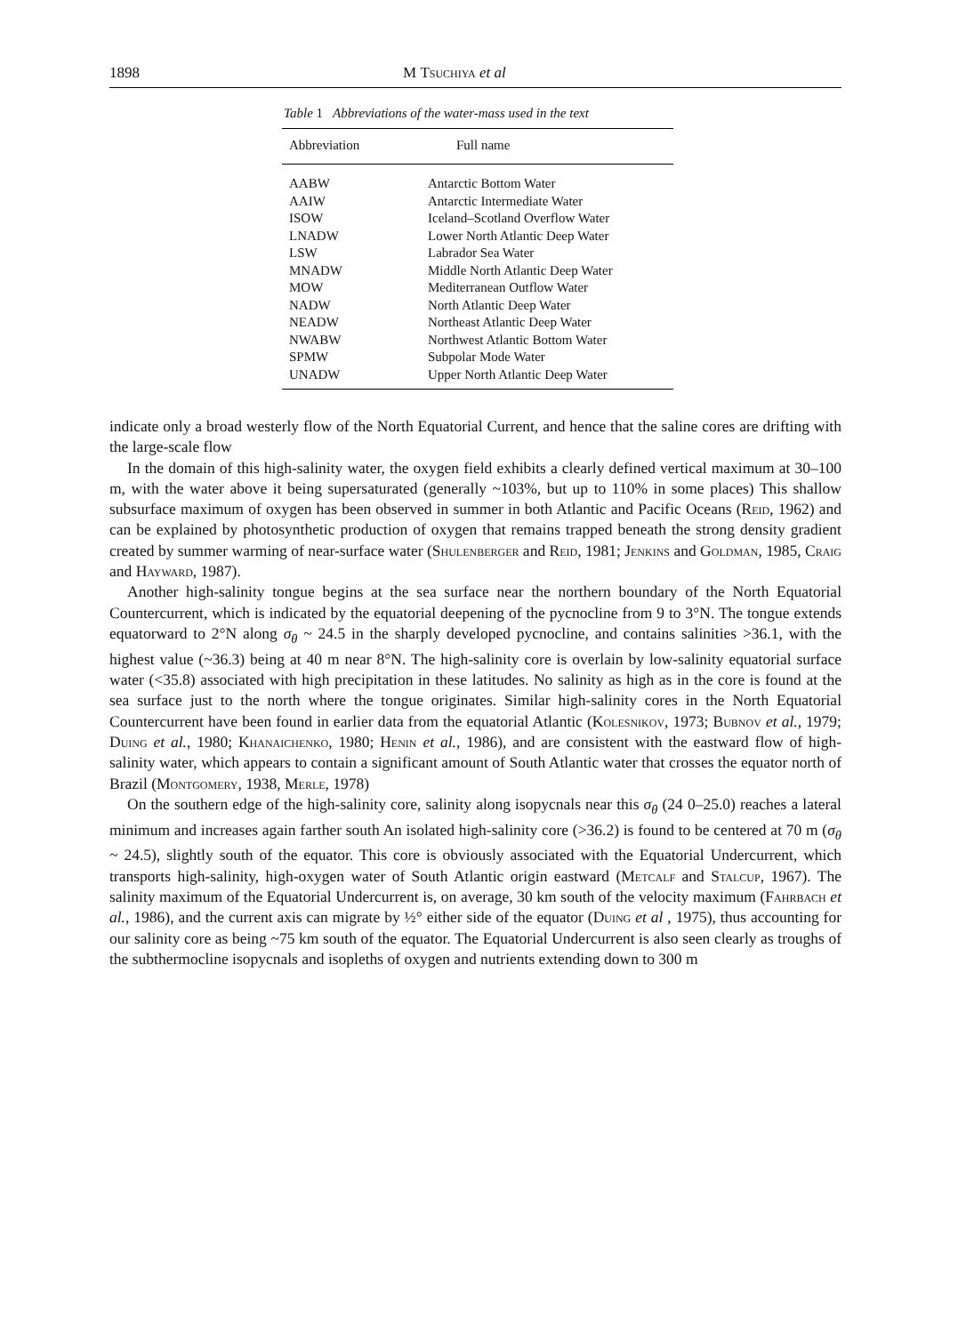1898 M Tsuchiya et al
Table 1 Abbreviations of the water-mass used in the text
| Abbreviation | Full name |
| --- | --- |
| AABW | Antarctic Bottom Water |
| AAIW | Antarctic Intermediate Water |
| ISOW | Iceland–Scotland Overflow Water |
| LNADW | Lower North Atlantic Deep Water |
| LSW | Labrador Sea Water |
| MNADW | Middle North Atlantic Deep Water |
| MOW | Mediterranean Outflow Water |
| NADW | North Atlantic Deep Water |
| NEADW | Northeast Atlantic Deep Water |
| NWABW | Northwest Atlantic Bottom Water |
| SPMW | Subpolar Mode Water |
| UNADW | Upper North Atlantic Deep Water |
indicate only a broad westerly flow of the North Equatorial Current, and hence that the saline cores are drifting with the large-scale flow
In the domain of this high-salinity water, the oxygen field exhibits a clearly defined vertical maximum at 30–100 m, with the water above it being supersaturated (generally ~103%, but up to 110% in some places) This shallow subsurface maximum of oxygen has been observed in summer in both Atlantic and Pacific Oceans (Reid, 1962) and can be explained by photosynthetic production of oxygen that remains trapped beneath the strong density gradient created by summer warming of near-surface water (Shulenberger and Reid, 1981; Jenkins and Goldman, 1985, Craig and Hayward, 1987).
Another high-salinity tongue begins at the sea surface near the northern boundary of the North Equatorial Countercurrent, which is indicated by the equatorial deepening of the pycnocline from 9 to 3°N. The tongue extends equatorward to 2°N along σ<sub>θ</sub> ~ 24.5 in the sharply developed pycnocline, and contains salinities >36.1, with the highest value (~36.3) being at 40 m near 8°N. The high-salinity core is overlain by low-salinity equatorial surface water (<35.8) associated with high precipitation in these latitudes. No salinity as high as in the core is found at the sea surface just to the north where the tongue originates. Similar high-salinity cores in the North Equatorial Countercurrent have been found in earlier data from the equatorial Atlantic (Kolesnikov, 1973; Bubnov et al., 1979; Duing et al., 1980; Khanaichenko, 1980; Henin et al., 1986), and are consistent with the eastward flow of high-salinity water, which appears to contain a significant amount of South Atlantic water that crosses the equator north of Brazil (Montgomery, 1938, Merle, 1978)
On the southern edge of the high-salinity core, salinity along isopycnals near this σ<sub>θ</sub> (24 0–25.0) reaches a lateral minimum and increases again farther south An isolated high-salinity core (>36.2) is found to be centered at 70 m (σ<sub>θ</sub> ~ 24.5), slightly south of the equator. This core is obviously associated with the Equatorial Undercurrent, which transports high-salinity, high-oxygen water of South Atlantic origin eastward (Metcalf and Stalcup, 1967). The salinity maximum of the Equatorial Undercurrent is, on average, 30 km south of the velocity maximum (Fahrbach et al., 1986), and the current axis can migrate by ½° either side of the equator (Duing et al , 1975), thus accounting for our salinity core as being ~75 km south of the equator. The Equatorial Undercurrent is also seen clearly as troughs of the subthermocline isopycnals and isopleths of oxygen and nutrients extending down to 300 m